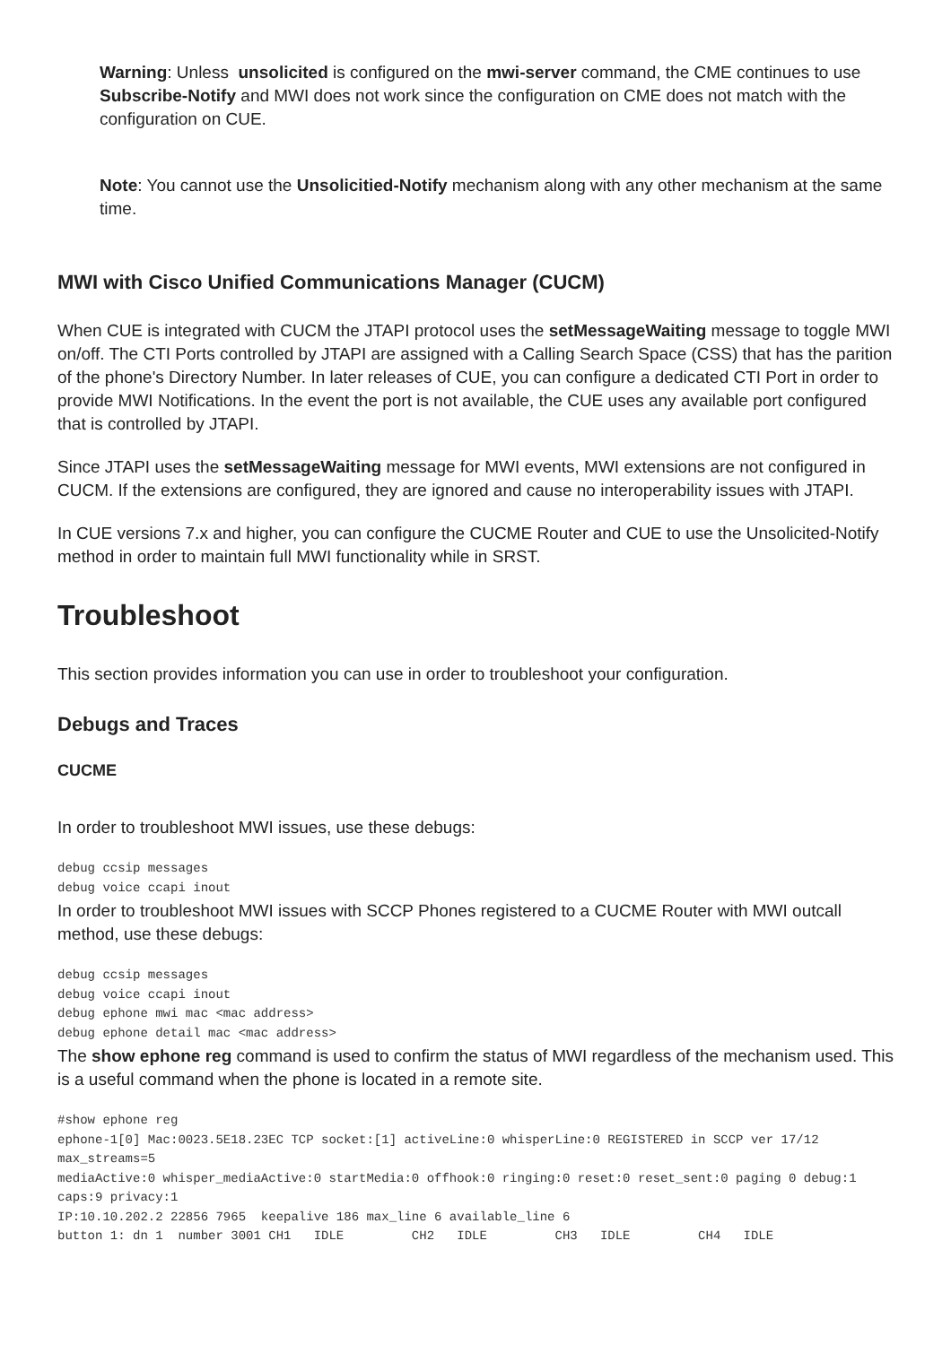Warning: Unless unsolicited is configured on the mwi-server command, the CME continues to use Subscribe-Notify and MWI does not work since the configuration on CME does not match with the configuration on CUE.
Note: You cannot use the Unsolicitied-Notify mechanism along with any other mechanism at the same time.
MWI with Cisco Unified Communications Manager (CUCM)
When CUE is integrated with CUCM the JTAPI protocol uses the setMessageWaiting message to toggle MWI on/off. The CTI Ports controlled by JTAPI are assigned with a Calling Search Space (CSS) that has the parition of the phone's Directory Number. In later releases of CUE, you can configure a dedicated CTI Port in order to provide MWI Notifications. In the event the port is not available, the CUE uses any available port configured that is controlled by JTAPI.
Since JTAPI uses the setMessageWaiting message for MWI events, MWI extensions are not configured in CUCM. If the extensions are configured, they are ignored and cause no interoperability issues with JTAPI.
In CUE versions 7.x and higher, you can configure the CUCME Router and CUE to use the Unsolicited-Notify method in order to maintain full MWI functionality while in SRST.
Troubleshoot
This section provides information you can use in order to troubleshoot your configuration.
Debugs and Traces
CUCME
In order to troubleshoot MWI issues, use these debugs:
debug ccsip messages
debug voice ccapi inout
In order to troubleshoot MWI issues with SCCP Phones registered to a CUCME Router with MWI outcall method, use these debugs:
debug ccsip messages
debug voice ccapi inout
debug ephone mwi mac <mac address>
debug ephone detail mac <mac address>
The show ephone reg command is used to confirm the status of MWI regardless of the mechanism used. This is a useful command when the phone is located in a remote site.
#show ephone reg
ephone-1[0] Mac:0023.5E18.23EC TCP socket:[1] activeLine:0 whisperLine:0 REGISTERED in SCCP ver 17/12 max_streams=5
mediaActive:0 whisper_mediaActive:0 startMedia:0 offhook:0 ringing:0 reset:0 reset_sent:0 paging 0 debug:1 caps:9 privacy:1
IP:10.10.202.2 22856 7965  keepalive 186 max_line 6 available_line 6
button 1: dn 1  number 3001 CH1   IDLE         CH2   IDLE         CH3   IDLE         CH4   IDLE